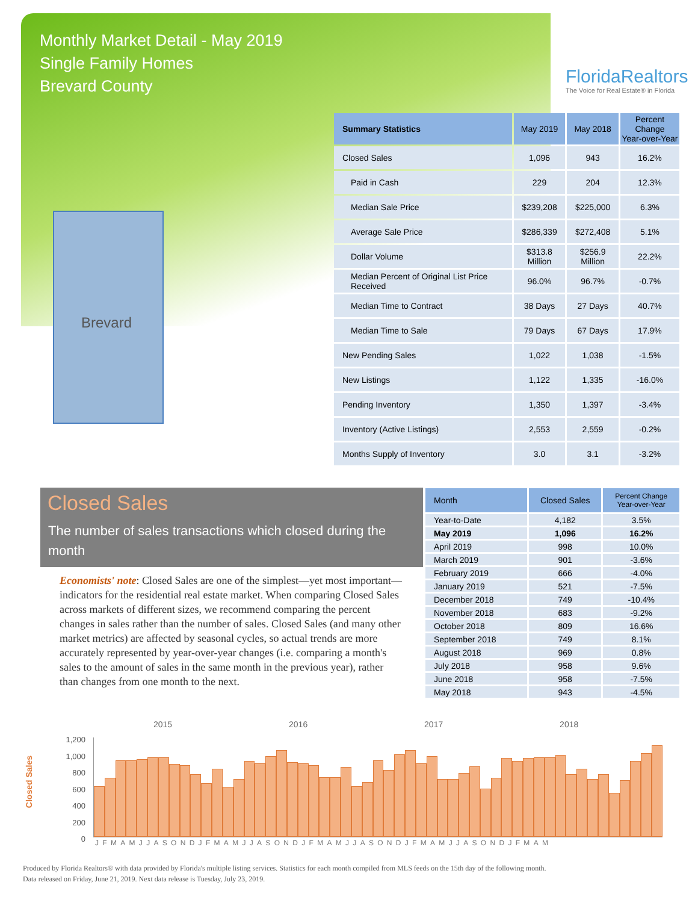Monthly Market Detail - May 2019
Single Family Homes
Brevard County
FloridaRealtors
The Voice for Real Estate® in Florida
Brevard
| Summary Statistics | May 2019 | May 2018 | Percent Change Year-over-Year |
| --- | --- | --- | --- |
| Closed Sales | 1,096 | 943 | 16.2% |
| Paid in Cash | 229 | 204 | 12.3% |
| Median Sale Price | $239,208 | $225,000 | 6.3% |
| Average Sale Price | $286,339 | $272,408 | 5.1% |
| Dollar Volume | $313.8 Million | $256.9 Million | 22.2% |
| Median Percent of Original List Price Received | 96.0% | 96.7% | -0.7% |
| Median Time to Contract | 38 Days | 27 Days | 40.7% |
| Median Time to Sale | 79 Days | 67 Days | 17.9% |
| New Pending Sales | 1,022 | 1,038 | -1.5% |
| New Listings | 1,122 | 1,335 | -16.0% |
| Pending Inventory | 1,350 | 1,397 | -3.4% |
| Inventory (Active Listings) | 2,553 | 2,559 | -0.2% |
| Months Supply of Inventory | 3.0 | 3.1 | -3.2% |
Closed Sales
The number of sales transactions which closed during the month
Economists' note: Closed Sales are one of the simplest—yet most important—indicators for the residential real estate market. When comparing Closed Sales across markets of different sizes, we recommend comparing the percent changes in sales rather than the number of sales. Closed Sales (and many other market metrics) are affected by seasonal cycles, so actual trends are more accurately represented by year-over-year changes (i.e. comparing a month's sales to the amount of sales in the same month in the previous year), rather than changes from one month to the next.
| Month | Closed Sales | Percent Change Year-over-Year |
| --- | --- | --- |
| Year-to-Date | 4,182 | 3.5% |
| May 2019 | 1,096 | 16.2% |
| April 2019 | 998 | 10.0% |
| March 2019 | 901 | -3.6% |
| February 2019 | 666 | -4.0% |
| January 2019 | 521 | -7.5% |
| December 2018 | 749 | -10.4% |
| November 2018 | 683 | -9.2% |
| October 2018 | 809 | 16.6% |
| September 2018 | 749 | 8.1% |
| August 2018 | 969 | 0.8% |
| July 2018 | 958 | 9.6% |
| June 2018 | 958 | -7.5% |
| May 2018 | 943 | -4.5% |
Closed Sales
2015 2016 2017 2018
1,200
1,000
800
600
400
200
0
JFMAMJJASONDJFMAMJJASONDJFMAMJJASONDJFMAMJJASONDJFMAM
Produced by Florida Realtors® with data provided by Florida's multiple listing services. Statistics for each month compiled from MLS feeds on the 15th day of the following month.
Data released on Friday, June 21, 2019. Next data release is Tuesday, July 23, 2019.